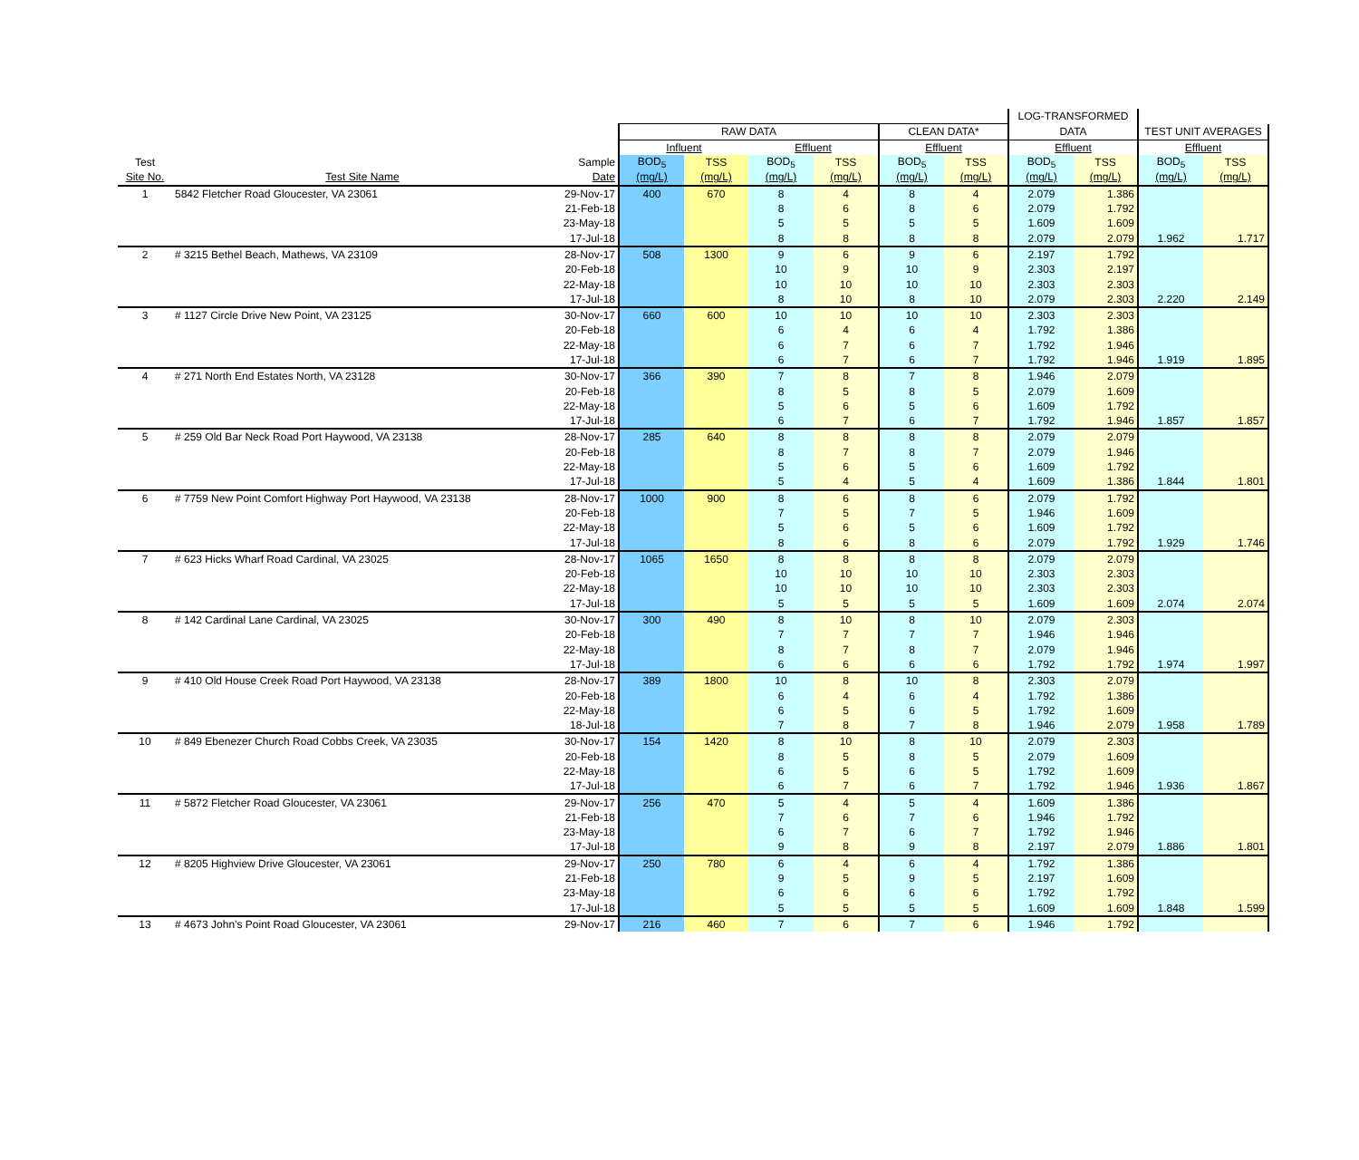| | | | | | | | | | LOG-TRANSFORMED | | | |
| --- | --- | --- | --- | --- | --- | --- | --- | --- | --- | --- | --- | --- |
| | | | RAW DATA | | | | CLEAN DATA* | | DATA | | TEST UNIT AVERAGES | |
| | | | Influent | | Effluent | | Effluent | | Effluent | | Effluent | |
| Test | | Sample | BOD<sub>5</sub> | TSS | BOD<sub>5</sub> | TSS | BOD<sub>5</sub> | TSS | BOD<sub>5</sub> | TSS | BOD<sub>5</sub> | TSS |
| Site No. | Test Site Name | Date | (mg/L) | (mg/L) | (mg/L) | (mg/L) | (mg/L) | (mg/L) | (mg/L) | (mg/L) | (mg/L) | (mg/L) |
| 1 | 5842 Fletcher Road Gloucester, VA 23061 | 29-Nov-17 | 400 | 670 | 8 | 4 | 8 | 4 | 2.079 | 1.386 | | |
| | | 21-Feb-18 | | | 8 | 6 | 8 | 6 | 2.079 | 1.792 | | |
| | | 23-May-18 | | | 5 | 5 | 5 | 5 | 1.609 | 1.609 | | |
| | | 17-Jul-18 | | | 8 | 8 | 8 | 8 | 2.079 | 2.079 | 1.962 | 1.717 |
| 2 | # 3215 Bethel Beach, Mathews, VA 23109 | 28-Nov-17 | 508 | 1300 | 9 | 6 | 9 | 6 | 2.197 | 1.792 | | |
| | | 20-Feb-18 | | | 10 | 9 | 10 | 9 | 2.303 | 2.197 | | |
| | | 22-May-18 | | | 10 | 10 | 10 | 10 | 2.303 | 2.303 | | |
| | | 17-Jul-18 | | | 8 | 10 | 8 | 10 | 2.079 | 2.303 | 2.220 | 2.149 |
| 3 | # 1127 Circle Drive New Point, VA 23125 | 30-Nov-17 | 660 | 600 | 10 | 10 | 10 | 10 | 2.303 | 2.303 | | |
| | | 20-Feb-18 | | | 6 | 4 | 6 | 4 | 1.792 | 1.386 | | |
| | | 22-May-18 | | | 6 | 7 | 6 | 7 | 1.792 | 1.946 | | |
| | | 17-Jul-18 | | | 6 | 7 | 6 | 7 | 1.792 | 1.946 | 1.919 | 1.895 |
| 4 | # 271 North End Estates North, VA 23128 | 30-Nov-17 | 366 | 390 | 7 | 8 | 7 | 8 | 1.946 | 2.079 | | |
| | | 20-Feb-18 | | | 8 | 5 | 8 | 5 | 2.079 | 1.609 | | |
| | | 22-May-18 | | | 5 | 6 | 5 | 6 | 1.609 | 1.792 | | |
| | | 17-Jul-18 | | | 6 | 7 | 6 | 7 | 1.792 | 1.946 | 1.857 | 1.857 |
| 5 | # 259 Old Bar Neck Road Port Haywood, VA 23138 | 28-Nov-17 | 285 | 640 | 8 | 8 | 8 | 8 | 2.079 | 2.079 | | |
| | | 20-Feb-18 | | | 8 | 7 | 8 | 7 | 2.079 | 1.946 | | |
| | | 22-May-18 | | | 5 | 6 | 5 | 6 | 1.609 | 1.792 | | |
| | | 17-Jul-18 | | | 5 | 4 | 5 | 4 | 1.609 | 1.386 | 1.844 | 1.801 |
| 6 | # 7759 New Point Comfort Highway Port Haywood, VA 23138 | 28-Nov-17 | 1000 | 900 | 8 | 6 | 8 | 6 | 2.079 | 1.792 | | |
| | | 20-Feb-18 | | | 7 | 5 | 7 | 5 | 1.946 | 1.609 | | |
| | | 22-May-18 | | | 5 | 6 | 5 | 6 | 1.609 | 1.792 | | |
| | | 17-Jul-18 | | | 8 | 6 | 8 | 6 | 2.079 | 1.792 | 1.929 | 1.746 |
| 7 | # 623 Hicks Wharf Road Cardinal, VA 23025 | 28-Nov-17 | 1065 | 1650 | 8 | 8 | 8 | 8 | 2.079 | 2.079 | | |
| | | 20-Feb-18 | | | 10 | 10 | 10 | 10 | 2.303 | 2.303 | | |
| | | 22-May-18 | | | 10 | 10 | 10 | 10 | 2.303 | 2.303 | | |
| | | 17-Jul-18 | | | 5 | 5 | 5 | 5 | 1.609 | 1.609 | 2.074 | 2.074 |
| 8 | # 142 Cardinal Lane Cardinal, VA 23025 | 30-Nov-17 | 300 | 490 | 8 | 10 | 8 | 10 | 2.079 | 2.303 | | |
| | | 20-Feb-18 | | | 7 | 7 | 7 | 7 | 1.946 | 1.946 | | |
| | | 22-May-18 | | | 8 | 7 | 8 | 7 | 2.079 | 1.946 | | |
| | | 17-Jul-18 | | | 6 | 6 | 6 | 6 | 1.792 | 1.792 | 1.974 | 1.997 |
| 9 | # 410 Old House Creek Road Port Haywood, VA 23138 | 28-Nov-17 | 389 | 1800 | 10 | 8 | 10 | 8 | 2.303 | 2.079 | | |
| | | 20-Feb-18 | | | 6 | 4 | 6 | 4 | 1.792 | 1.386 | | |
| | | 22-May-18 | | | 6 | 5 | 6 | 5 | 1.792 | 1.609 | | |
| | | 18-Jul-18 | | | 7 | 8 | 7 | 8 | 1.946 | 2.079 | 1.958 | 1.789 |
| 10 | # 849 Ebenezer Church Road Cobbs Creek, VA 23035 | 30-Nov-17 | 154 | 1420 | 8 | 10 | 8 | 10 | 2.079 | 2.303 | | |
| | | 20-Feb-18 | | | 8 | 5 | 8 | 5 | 2.079 | 1.609 | | |
| | | 22-May-18 | | | 6 | 5 | 6 | 5 | 1.792 | 1.609 | | |
| | | 17-Jul-18 | | | 6 | 7 | 6 | 7 | 1.792 | 1.946 | 1.936 | 1.867 |
| 11 | # 5872 Fletcher Road Gloucester, VA 23061 | 29-Nov-17 | 256 | 470 | 5 | 4 | 5 | 4 | 1.609 | 1.386 | | |
| | | 21-Feb-18 | | | 7 | 6 | 7 | 6 | 1.946 | 1.792 | | |
| | | 23-May-18 | | | 6 | 7 | 6 | 7 | 1.792 | 1.946 | | |
| | | 17-Jul-18 | | | 9 | 8 | 9 | 8 | 2.197 | 2.079 | 1.886 | 1.801 |
| 12 | # 8205 Highview Drive Gloucester, VA 23061 | 29-Nov-17 | 250 | 780 | 6 | 4 | 6 | 4 | 1.792 | 1.386 | | |
| | | 21-Feb-18 | | | 9 | 5 | 9 | 5 | 2.197 | 1.609 | | |
| | | 23-May-18 | | | 6 | 6 | 6 | 6 | 1.792 | 1.792 | | |
| | | 17-Jul-18 | | | 5 | 5 | 5 | 5 | 1.609 | 1.609 | 1.848 | 1.599 |
| 13 | # 4673 John’s Point Road Gloucester, VA 23061 | 29-Nov-17 | 216 | 460 | 7 | 6 | 7 | 6 | 1.946 | 1.792 | | |